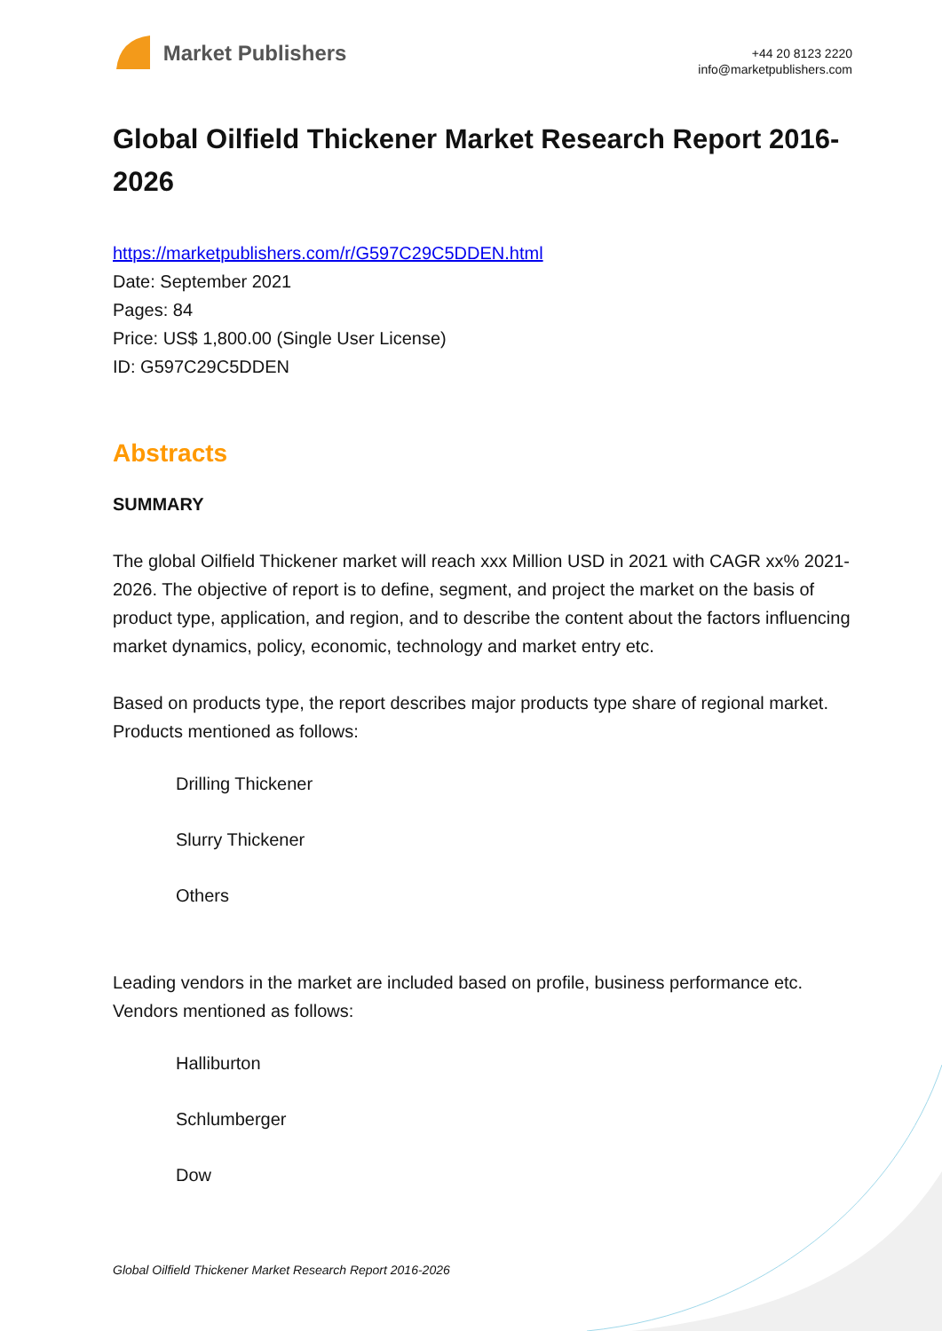Market Publishers
+44 20 8123 2220
info@marketpublishers.com
Global Oilfield Thickener Market Research Report 2016-2026
https://marketpublishers.com/r/G597C29C5DDEN.html
Date: September 2021
Pages: 84
Price: US$ 1,800.00 (Single User License)
ID: G597C29C5DDEN
Abstracts
SUMMARY
The global Oilfield Thickener market will reach xxx Million USD in 2021 with CAGR xx% 2021-2026. The objective of report is to define, segment, and project the market on the basis of product type, application, and region, and to describe the content about the factors influencing market dynamics, policy, economic, technology and market entry etc.
Based on products type, the report describes major products type share of regional market. Products mentioned as follows:
Drilling Thickener
Slurry Thickener
Others
Leading vendors in the market are included based on profile, business performance etc. Vendors mentioned as follows:
Halliburton
Schlumberger
Dow
Global Oilfield Thickener Market Research Report 2016-2026